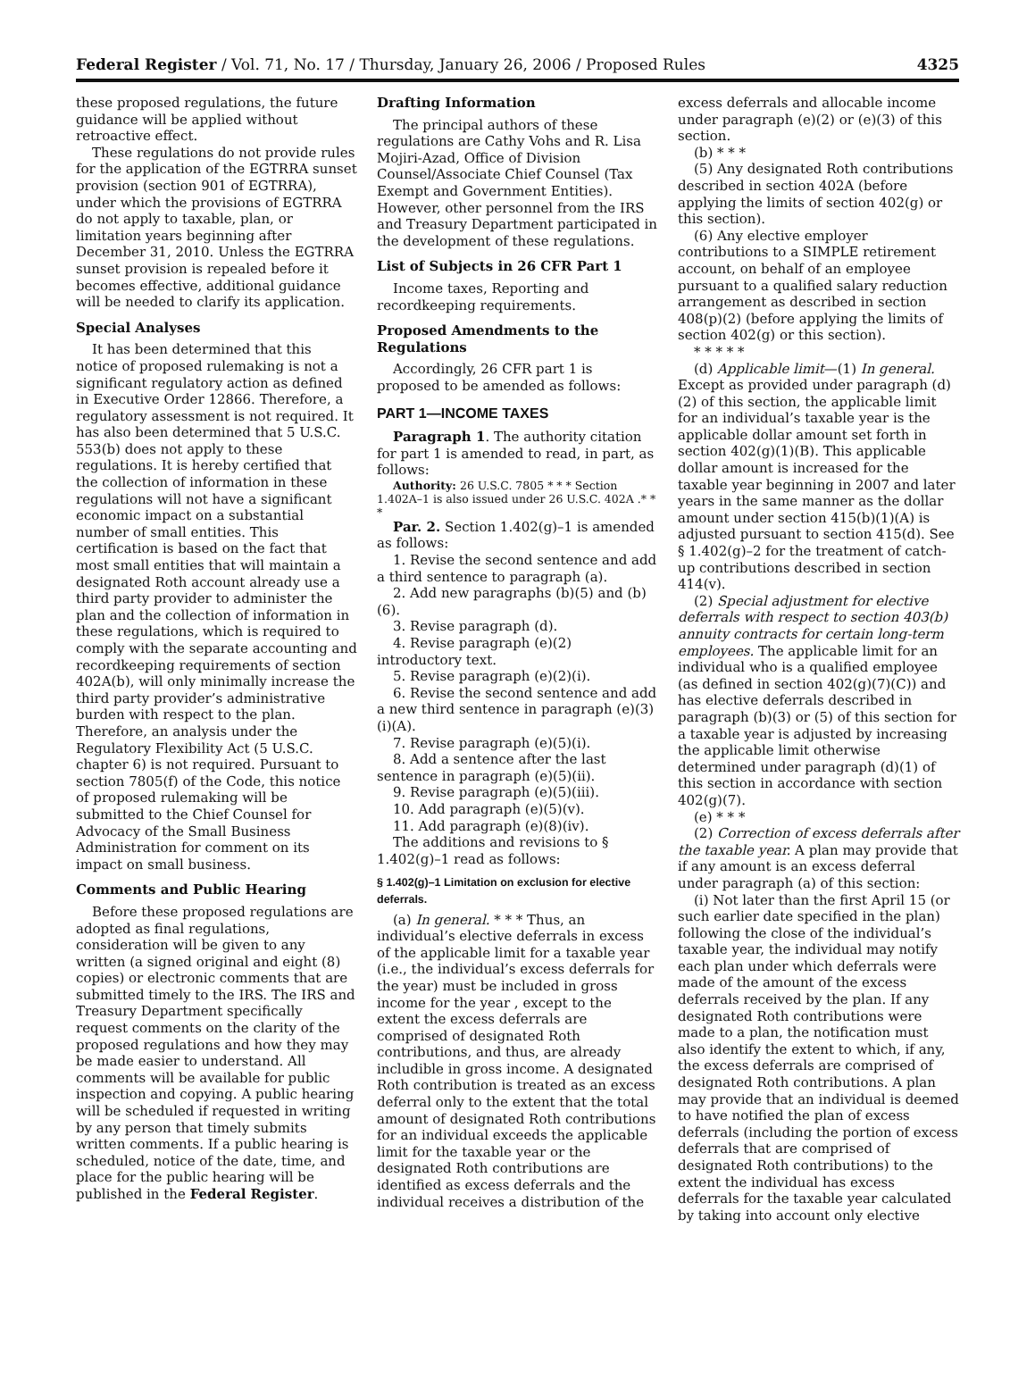Federal Register / Vol. 71, No. 17 / Thursday, January 26, 2006 / Proposed Rules 4325
these proposed regulations, the future guidance will be applied without retroactive effect.
These regulations do not provide rules for the application of the EGTRRA sunset provision (section 901 of EGTRRA), under which the provisions of EGTRRA do not apply to taxable, plan, or limitation years beginning after December 31, 2010. Unless the EGTRRA sunset provision is repealed before it becomes effective, additional guidance will be needed to clarify its application.
Special Analyses
It has been determined that this notice of proposed rulemaking is not a significant regulatory action as defined in Executive Order 12866. Therefore, a regulatory assessment is not required. It has also been determined that 5 U.S.C. 553(b) does not apply to these regulations. It is hereby certified that the collection of information in these regulations will not have a significant economic impact on a substantial number of small entities. This certification is based on the fact that most small entities that will maintain a designated Roth account already use a third party provider to administer the plan and the collection of information in these regulations, which is required to comply with the separate accounting and recordkeeping requirements of section 402A(b), will only minimally increase the third party provider’s administrative burden with respect to the plan. Therefore, an analysis under the Regulatory Flexibility Act (5 U.S.C. chapter 6) is not required. Pursuant to section 7805(f) of the Code, this notice of proposed rulemaking will be submitted to the Chief Counsel for Advocacy of the Small Business Administration for comment on its impact on small business.
Comments and Public Hearing
Before these proposed regulations are adopted as final regulations, consideration will be given to any written (a signed original and eight (8) copies) or electronic comments that are submitted timely to the IRS. The IRS and Treasury Department specifically request comments on the clarity of the proposed regulations and how they may be made easier to understand. All comments will be available for public inspection and copying. A public hearing will be scheduled if requested in writing by any person that timely submits written comments. If a public hearing is scheduled, notice of the date, time, and place for the public hearing will be published in the Federal Register.
Drafting Information
The principal authors of these regulations are Cathy Vohs and R. Lisa Mojiri-Azad, Office of Division Counsel/Associate Chief Counsel (Tax Exempt and Government Entities). However, other personnel from the IRS and Treasury Department participated in the development of these regulations.
List of Subjects in 26 CFR Part 1
Income taxes, Reporting and recordkeeping requirements.
Proposed Amendments to the Regulations
Accordingly, 26 CFR part 1 is proposed to be amended as follows:
PART 1—INCOME TAXES
Paragraph 1. The authority citation for part 1 is amended to read, in part, as follows:
Authority: 26 U.S.C. 7805 * * * Section 1.402A–1 is also issued under 26 U.S.C. 402A .* * *
Par. 2. Section 1.402(g)–1 is amended as follows:
1. Revise the second sentence and add a third sentence to paragraph (a).
2. Add new paragraphs (b)(5) and (b)(6).
3. Revise paragraph (d).
4. Revise paragraph (e)(2) introductory text.
5. Revise paragraph (e)(2)(i).
6. Revise the second sentence and add a new third sentence in paragraph (e)(3)(i)(A).
7. Revise paragraph (e)(5)(i).
8. Add a sentence after the last sentence in paragraph (e)(5)(ii).
9. Revise paragraph (e)(5)(iii).
10. Add paragraph (e)(5)(v).
11. Add paragraph (e)(8)(iv).
The additions and revisions to § 1.402(g)–1 read as follows:
§ 1.402(g)–1 Limitation on exclusion for elective deferrals.
(a) In general. * * * Thus, an individual’s elective deferrals in excess of the applicable limit for a taxable year (i.e., the individual’s excess deferrals for the year) must be included in gross income for the year , except to the extent the excess deferrals are comprised of designated Roth contributions, and thus, are already includible in gross income. A designated Roth contribution is treated as an excess deferral only to the extent that the total amount of designated Roth contributions for an individual exceeds the applicable limit for the taxable year or the designated Roth contributions are identified as excess deferrals and the individual receives a distribution of the
excess deferrals and allocable income under paragraph (e)(2) or (e)(3) of this section.
(b) * * *
(5) Any designated Roth contributions described in section 402A (before applying the limits of section 402(g) or this section).
(6) Any elective employer contributions to a SIMPLE retirement account, on behalf of an employee pursuant to a qualified salary reduction arrangement as described in section 408(p)(2) (before applying the limits of section 402(g) or this section).
* * * * *
(d) Applicable limit—(1) In general. Except as provided under paragraph (d)(2) of this section, the applicable limit for an individual’s taxable year is the applicable dollar amount set forth in section 402(g)(1)(B). This applicable dollar amount is increased for the taxable year beginning in 2007 and later years in the same manner as the dollar amount under section 415(b)(1)(A) is adjusted pursuant to section 415(d). See § 1.402(g)–2 for the treatment of catch-up contributions described in section 414(v).
(2) Special adjustment for elective deferrals with respect to section 403(b) annuity contracts for certain long-term employees. The applicable limit for an individual who is a qualified employee (as defined in section 402(g)(7)(C)) and has elective deferrals described in paragraph (b)(3) or (5) of this section for a taxable year is adjusted by increasing the applicable limit otherwise determined under paragraph (d)(1) of this section in accordance with section 402(g)(7).
(e) * * *
(2) Correction of excess deferrals after the taxable year. A plan may provide that if any amount is an excess deferral under paragraph (a) of this section:
(i) Not later than the first April 15 (or such earlier date specified in the plan) following the close of the individual’s taxable year, the individual may notify each plan under which deferrals were made of the amount of the excess deferrals received by the plan. If any designated Roth contributions were made to a plan, the notification must also identify the extent to which, if any, the excess deferrals are comprised of designated Roth contributions. A plan may provide that an individual is deemed to have notified the plan of excess deferrals (including the portion of excess deferrals that are comprised of designated Roth contributions) to the extent the individual has excess deferrals for the taxable year calculated by taking into account only elective